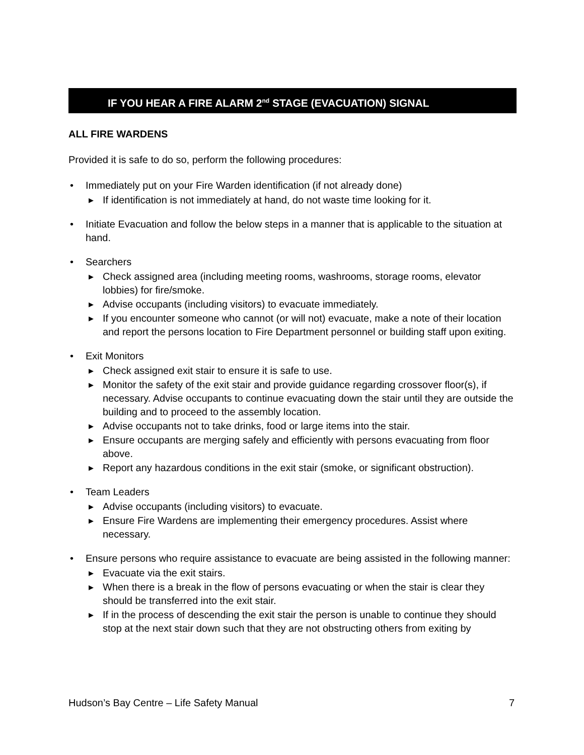IF YOU HEAR A FIRE ALARM 2<sup>nd</sup> STAGE (EVACUATION) SIGNAL
ALL FIRE WARDENS
Provided it is safe to do so, perform the following procedures:
• Immediately put on your Fire Warden identification (if not already done)
▶ If identification is not immediately at hand, do not waste time looking for it.
• Initiate Evacuation and follow the below steps in a manner that is applicable to the situation at hand.
• Searchers
▶ Check assigned area (including meeting rooms, washrooms, storage rooms, elevator lobbies) for fire/smoke.
▶ Advise occupants (including visitors) to evacuate immediately.
▶ If you encounter someone who cannot (or will not) evacuate, make a note of their location and report the persons location to Fire Department personnel or building staff upon exiting.
• Exit Monitors
▶ Check assigned exit stair to ensure it is safe to use.
▶ Monitor the safety of the exit stair and provide guidance regarding crossover floor(s), if necessary. Advise occupants to continue evacuating down the stair until they are outside the building and to proceed to the assembly location.
▶ Advise occupants not to take drinks, food or large items into the stair.
▶ Ensure occupants are merging safely and efficiently with persons evacuating from floor above.
▶ Report any hazardous conditions in the exit stair (smoke, or significant obstruction).
• Team Leaders
▶ Advise occupants (including visitors) to evacuate.
▶ Ensure Fire Wardens are implementing their emergency procedures. Assist where necessary.
• Ensure persons who require assistance to evacuate are being assisted in the following manner:
▶ Evacuate via the exit stairs.
▶ When there is a break in the flow of persons evacuating or when the stair is clear they should be transferred into the exit stair.
▶ If in the process of descending the exit stair the person is unable to continue they should stop at the next stair down such that they are not obstructing others from exiting by
Hudson’s Bay Centre – Life Safety Manual 7